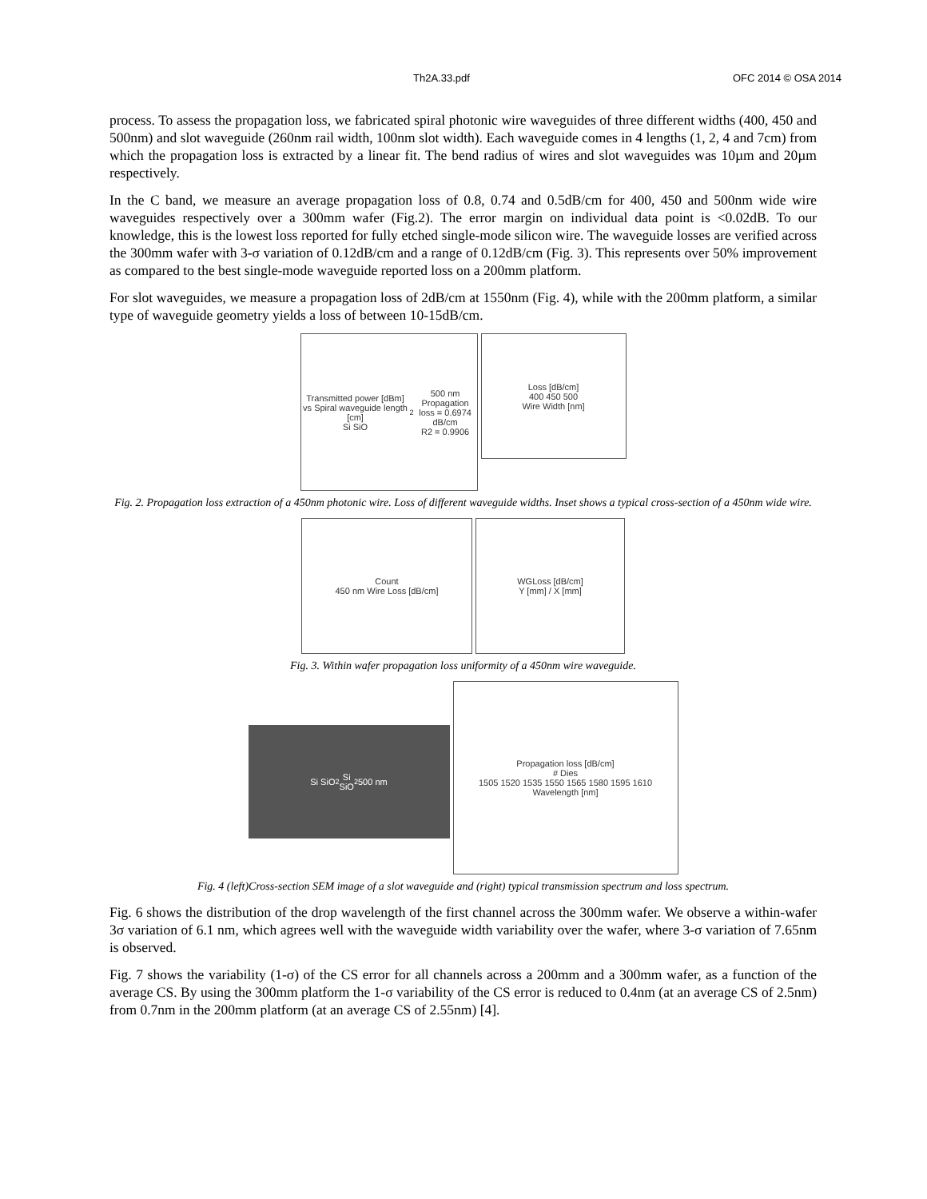Th2A.33.pdf OFC 2014 © OSA 2014
process. To assess the propagation loss, we fabricated spiral photonic wire waveguides of three different widths (400, 450 and 500nm) and slot waveguide (260nm rail width, 100nm slot width). Each waveguide comes in 4 lengths (1, 2, 4 and 7cm) from which the propagation loss is extracted by a linear fit. The bend radius of wires and slot waveguides was 10µm and 20µm respectively.
In the C band, we measure an average propagation loss of 0.8, 0.74 and 0.5dB/cm for 400, 450 and 500nm wide wire waveguides respectively over a 300mm wafer (Fig.2). The error margin on individual data point is <0.02dB. To our knowledge, this is the lowest loss reported for fully etched single-mode silicon wire. The waveguide losses are verified across the 300mm wafer with 3-σ variation of 0.12dB/cm and a range of 0.12dB/cm (Fig. 3). This represents over 50% improvement as compared to the best single-mode waveguide reported loss on a 200mm platform.
For slot waveguides, we measure a propagation loss of 2dB/cm at 1550nm (Fig. 4), while with the 200mm platform, a similar type of waveguide geometry yields a loss of between 10-15dB/cm.
Transmitted power [dBm] vs Spiral waveguide length [cm]
Si SiO<sub>2</sub> 500 nm
Propagation loss = 0.6974 dB/cm
R2 = 0.9906
Loss [dB/cm]
400 450 500
Wire Width [nm]
Fig. 2. Propagation loss extraction of a 450nm photonic wire. Loss of different waveguide widths. Inset shows a typical cross-section of a 450nm wide wire.
Count
450 nm Wire Loss [dB/cm]
WGLoss [dB/cm]
Y [mm] / X [mm]
Fig. 3. Within wafer propagation loss uniformity of a 450nm wire waveguide.
Si SiO<sub>2</sub> Si
SiO<sub>2</sub> 500 nm
Propagation loss [dB/cm]
# Dies
1505 1520 1535 1550 1565 1580 1595 1610
Wavelength [nm]
Fig. 4 (left)Cross-section SEM image of a slot waveguide and (right) typical transmission spectrum and loss spectrum.
Fig. 6 shows the distribution of the drop wavelength of the first channel across the 300mm wafer. We observe a within-wafer 3σ variation of 6.1 nm, which agrees well with the waveguide width variability over the wafer, where 3-σ variation of 7.65nm is observed.
Fig. 7 shows the variability (1-σ) of the CS error for all channels across a 200mm and a 300mm wafer, as a function of the average CS. By using the 300mm platform the 1-σ variability of the CS error is reduced to 0.4nm (at an average CS of 2.5nm) from 0.7nm in the 200mm platform (at an average CS of 2.55nm) [4].